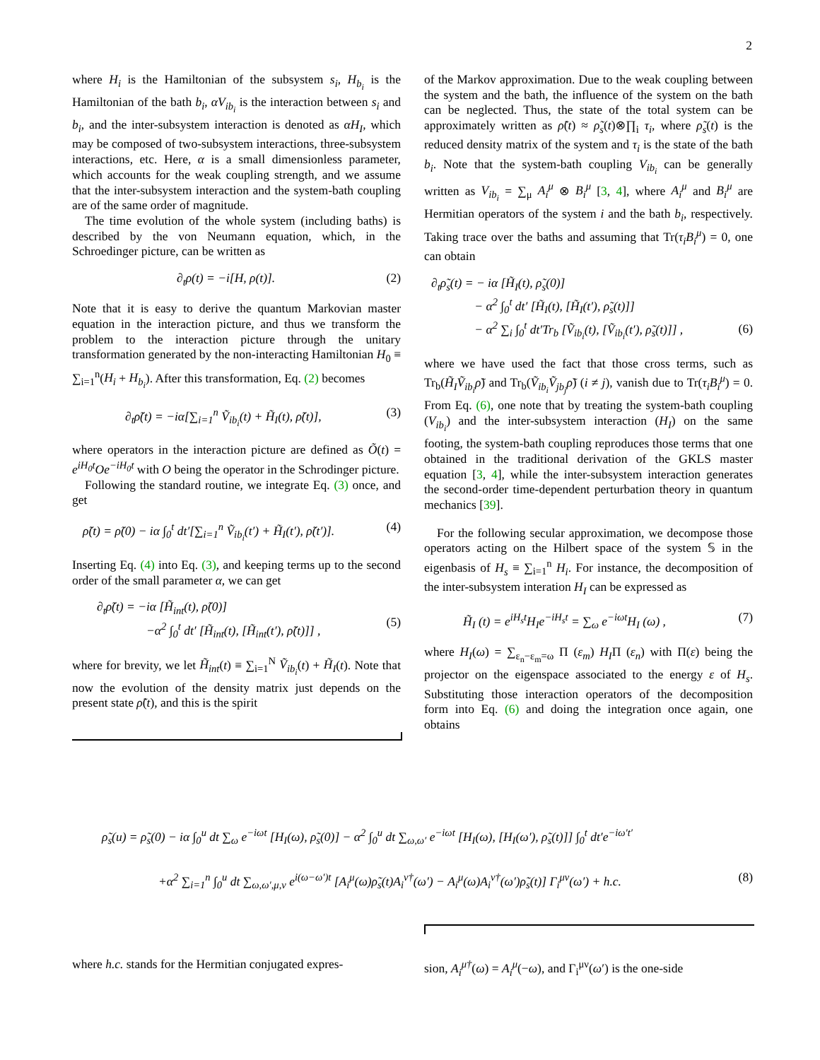2
where H<sub>i</sub> is the Hamiltonian of the subsystem s<sub>i</sub>, H<sub>b<sub>i</sub></sub> is the Hamiltonian of the bath b<sub>i</sub>, αV<sub>ib<sub>i</sub></sub> is the interaction between s<sub>i</sub> and b<sub>i</sub>, and the inter-subsystem interaction is denoted as αH<sub>I</sub>, which may be composed of two-subsystem interactions, three-subsystem interactions, etc. Here, α is a small dimensionless parameter, which accounts for the weak coupling strength, and we assume that the inter-subsystem interaction and the system-bath coupling are of the same order of magnitude.
The time evolution of the whole system (including baths) is described by the von Neumann equation, which, in the Schroedinger picture, can be written as
∂<sub>t</sub>ρ(t) = −i[H, ρ(t)]. (2)
Note that it is easy to derive the quantum Markovian master equation in the interaction picture, and thus we transform the problem to the interaction picture through the unitary transformation generated by the non-interacting Hamiltonian H<sub>0</sub> ≡ ∑<sub>i=1</sub><sup>n</sup>(H<sub>i</sub> + H<sub>b<sub>i</sub></sub>). After this transformation, Eq. (2) becomes
∂<sub>t</sub>ρ̃(t) = −iα[∑<sub>i=1</sub><sup>n</sup> Ṽ<sub>ib<sub>i</sub></sub>(t) + H̃<sub>I</sub>(t), ρ̃(t)], (3)
where operators in the interaction picture are defined as Õ(t) = e<sup>iH<sub>0</sub>t</sup>Oe<sup>−iH<sub>0</sub>t</sup> with O being the operator in the Schrodinger picture.
Following the standard routine, we integrate Eq. (3) once, and get
ρ̃(t) = ρ̃(0) − iα ∫<sub>0</sub><sup>t</sup> dt′[∑<sub>i=1</sub><sup>n</sup> Ṽ<sub>ib<sub>i</sub></sub>(t′) + H̃<sub>I</sub>(t′), ρ̃(t′)]. (4)
Inserting Eq. (4) into Eq. (3), and keeping terms up to the second order of the small parameter α, we can get
∂<sub>t</sub>ρ̃(t) = −iα [H̃<sub>int</sub>(t), ρ̃(0)]
−α<sup>2</sup> ∫<sub>0</sub><sup>t</sup> dt′ [H̃<sub>int</sub>(t), [H̃<sub>int</sub>(t′), ρ̃(t)]] ,
(5)
where for brevity, we let H̃<sub>int</sub>(t) ≡ ∑<sub>i=1</sub><sup>N</sup> Ṽ<sub>ib<sub>i</sub></sub>(t) + H̃<sub>I</sub>(t). Note that now the evolution of the density matrix just depends on the present state ρ̃(t), and this is the spirit
of the Markov approximation. Due to the weak coupling between the system and the bath, the influence of the system on the bath can be neglected. Thus, the state of the total system can be approximately written as ρ̃(t) ≈ ρ̃<sub>s</sub>(t)⊗∏<sub>i</sub> τ<sub>i</sub>, where ρ̃<sub>s</sub>(t) is the reduced density matrix of the system and τ<sub>i</sub> is the state of the bath b<sub>i</sub>. Note that the system-bath coupling V<sub>ib<sub>i</sub></sub> can be generally written as V<sub>ib<sub>i</sub></sub> = ∑<sub>μ</sub> A<sub>i</sub><sup>μ</sup> ⊗ B<sub>i</sub><sup>μ</sup> [3, 4], where A<sub>i</sub><sup>μ</sup> and B<sub>i</sub><sup>μ</sup> are Hermitian operators of the system i and the bath b<sub>i</sub>, respectively. Taking trace over the baths and assuming that Tr(τ<sub>i</sub>B<sub>i</sub><sup>μ</sup>) = 0, one can obtain
∂<sub>t</sub>ρ̃<sub>s</sub>(t) = − iα [H̃<sub>I</sub>(t), ρ̃<sub>s</sub>(0)]
− α<sup>2</sup> ∫<sub>0</sub><sup>t</sup> dt′ [H̃<sub>I</sub>(t), [H̃<sub>I</sub>(t′), ρ̃<sub>s</sub>(t)]]
− α<sup>2</sup> ∑<sub>i</sub> ∫<sub>0</sub><sup>t</sup> dt′Tr<sub>b</sub> [Ṽ<sub>ib<sub>i</sub></sub>(t), [Ṽ<sub>ib<sub>i</sub></sub>(t′), ρ̃<sub>s</sub>(t)]] ,
(6)
where we have used the fact that those cross terms, such as Tr<sub>b</sub>(H̃<sub>I</sub>Ṽ<sub>ib<sub>i</sub></sub>ρ̃) and Tr<sub>b</sub>(Ṽ<sub>ib<sub>i</sub></sub>Ṽ<sub>jb<sub>j</sub></sub>ρ̃) (i ≠ j), vanish due to Tr(τ<sub>i</sub>B<sub>i</sub><sup>μ</sup>) = 0. From Eq. (6), one note that by treating the system-bath coupling (V<sub>ib<sub>i</sub></sub>) and the inter-subsystem interaction (H<sub>I</sub>) on the same footing, the system-bath coupling reproduces those terms that one obtained in the traditional derivation of the GKLS master equation [3, 4], while the inter-subsystem interaction generates the second-order time-dependent perturbation theory in quantum mechanics [39].
For the following secular approximation, we decompose those operators acting on the Hilbert space of the system 𝕊 in the eigenbasis of H<sub>s</sub> ≡ ∑<sub>i=1</sub><sup>n</sup> H<sub>i</sub>. For instance, the decomposition of the inter-subsystem interation H<sub>I</sub> can be expressed as
H̃<sub>I</sub> (t) = e<sup>iH<sub>s</sub>t</sup>H<sub>I</sub>e<sup>−iH<sub>s</sub>t</sup> = ∑<sub>ω</sub> e<sup>−iωt</sup>H<sub>I</sub> (ω) , (7)
where H<sub>I</sub>(ω) = ∑<sub>ε<sub>n</sub>−ε<sub>m</sub>=ω</sub> Π (ε<sub>m</sub>) H<sub>I</sub>Π (ε<sub>n</sub>) with Π(ε) being the projector on the eigenspace associated to the energy ε of H<sub>s</sub>. Substituting those interaction operators of the decomposition form into Eq. (6) and doing the integration once again, one obtains
ρ̃<sub>s</sub>(u) = ρ̃<sub>s</sub>(0) − iα ∫<sub>0</sub><sup>u</sup> dt ∑<sub>ω</sub> e<sup>−iωt</sup> [H<sub>I</sub>(ω), ρ̃<sub>s</sub>(0)] − α<sup>2</sup> ∫<sub>0</sub><sup>u</sup> dt ∑<sub>ω,ω′</sub> e<sup>−iωt</sup> [H<sub>I</sub>(ω), [H<sub>I</sub>(ω′), ρ̃<sub>s</sub>(t)]] ∫<sub>0</sub><sup>t</sup> dt′e<sup>−iω′t′</sup>
+α<sup>2</sup> ∑<sub>i=1</sub><sup>n</sup> ∫<sub>0</sub><sup>u</sup> dt ∑<sub>ω,ω′,μ,ν</sub> e<sup>i(ω−ω′)t</sup> [A<sub>i</sub><sup>μ</sup>(ω)ρ̃<sub>s</sub>(t)A<sub>i</sub><sup>ν†</sup>(ω′) − A<sub>i</sub><sup>μ</sup>(ω)A<sub>i</sub><sup>ν†</sup>(ω′)ρ̃<sub>s</sub>(t)] Γ<sub>i</sub><sup>μν</sup>(ω′) + h.c. (8)
where h.c. stands for the Hermitian conjugated expres-
sion, A<sub>i</sub><sup>μ†</sup>(ω) = A<sub>i</sub><sup>μ</sup>(−ω), and Γ<sub>i</sub><sup>μν</sup>(ω′) is the one-side